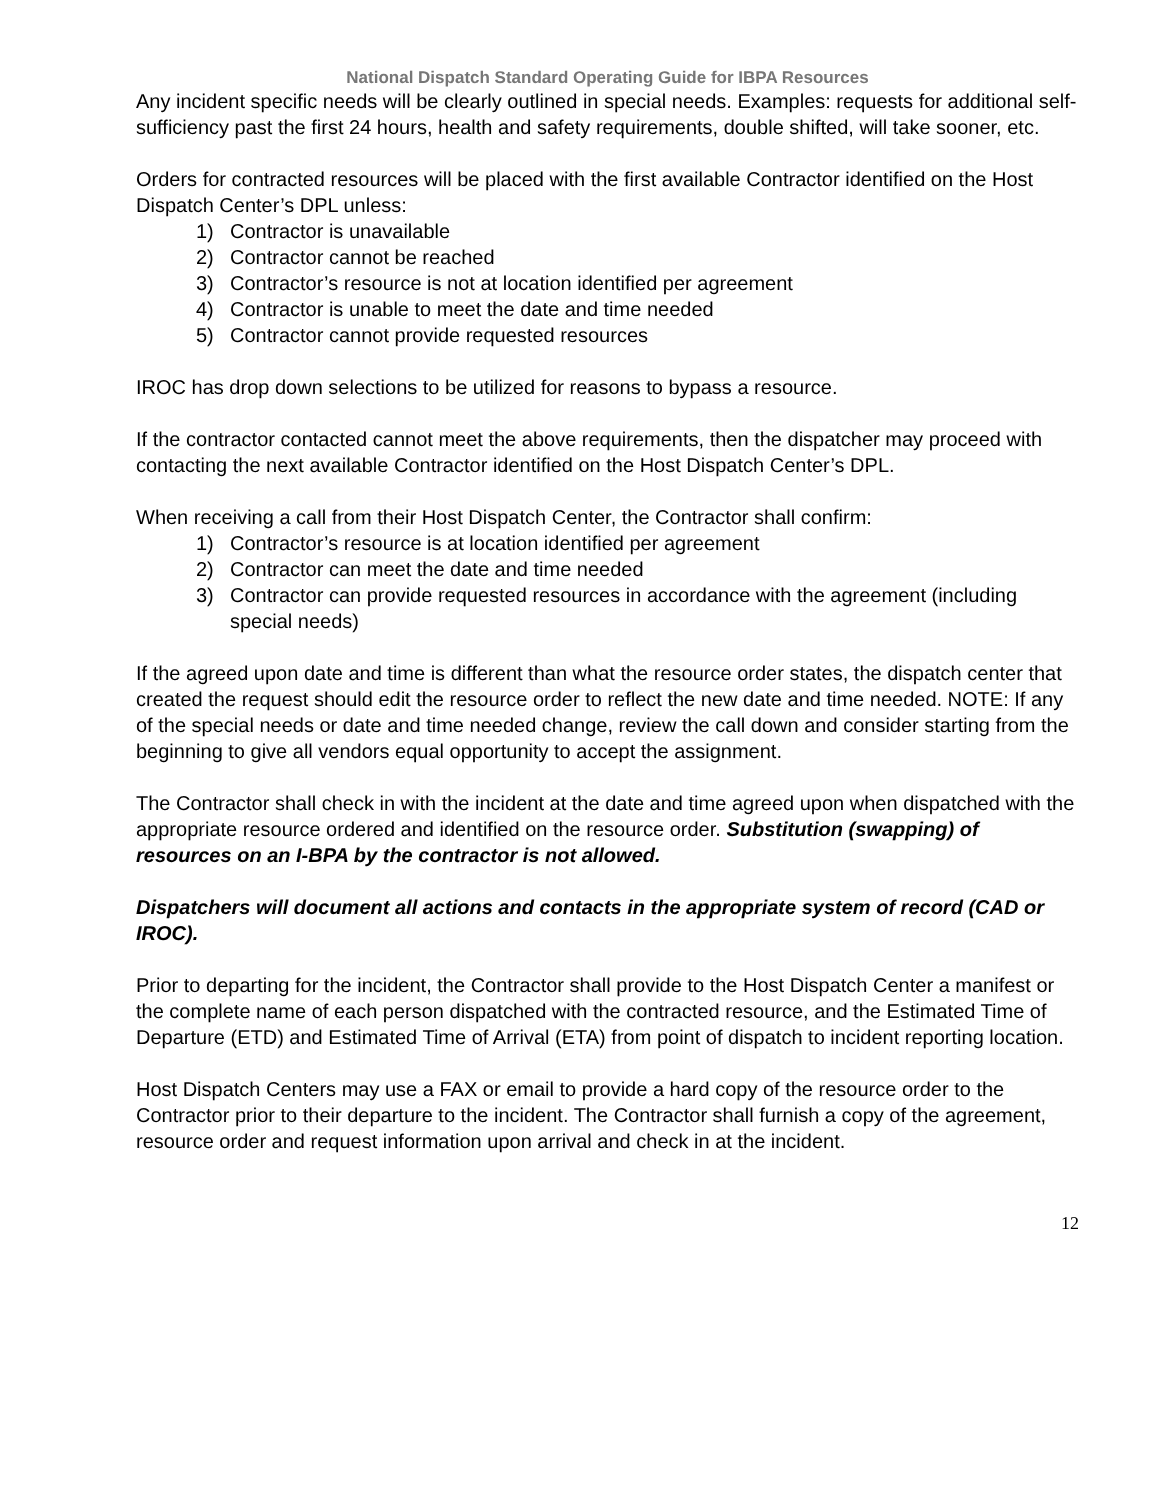National Dispatch Standard Operating Guide for IBPA Resources
Any incident specific needs will be clearly outlined in special needs. Examples: requests for additional self-sufficiency past the first 24 hours, health and safety requirements, double shifted, will take sooner, etc.
Orders for contracted resources will be placed with the first available Contractor identified on the Host Dispatch Center’s DPL unless:
1) Contractor is unavailable
2) Contractor cannot be reached
3) Contractor’s resource is not at location identified per agreement
4) Contractor is unable to meet the date and time needed
5) Contractor cannot provide requested resources
IROC has drop down selections to be utilized for reasons to bypass a resource.
If the contractor contacted cannot meet the above requirements, then the dispatcher may proceed with contacting the next available Contractor identified on the Host Dispatch Center’s DPL.
When receiving a call from their Host Dispatch Center, the Contractor shall confirm:
1) Contractor’s resource is at location identified per agreement
2) Contractor can meet the date and time needed
3) Contractor can provide requested resources in accordance with the agreement (including special needs)
If the agreed upon date and time is different than what the resource order states, the dispatch center that created the request should edit the resource order to reflect the new date and time needed. NOTE: If any of the special needs or date and time needed change, review the call down and consider starting from the beginning to give all vendors equal opportunity to accept the assignment.
The Contractor shall check in with the incident at the date and time agreed upon when dispatched with the appropriate resource ordered and identified on the resource order. Substitution (swapping) of resources on an I-BPA by the contractor is not allowed.
Dispatchers will document all actions and contacts in the appropriate system of record (CAD or IROC).
Prior to departing for the incident, the Contractor shall provide to the Host Dispatch Center a manifest or the complete name of each person dispatched with the contracted resource, and the Estimated Time of Departure (ETD) and Estimated Time of Arrival (ETA) from point of dispatch to incident reporting location.
Host Dispatch Centers may use a FAX or email to provide a hard copy of the resource order to the Contractor prior to their departure to the incident. The Contractor shall furnish a copy of the agreement, resource order and request information upon arrival and check in at the incident.
12